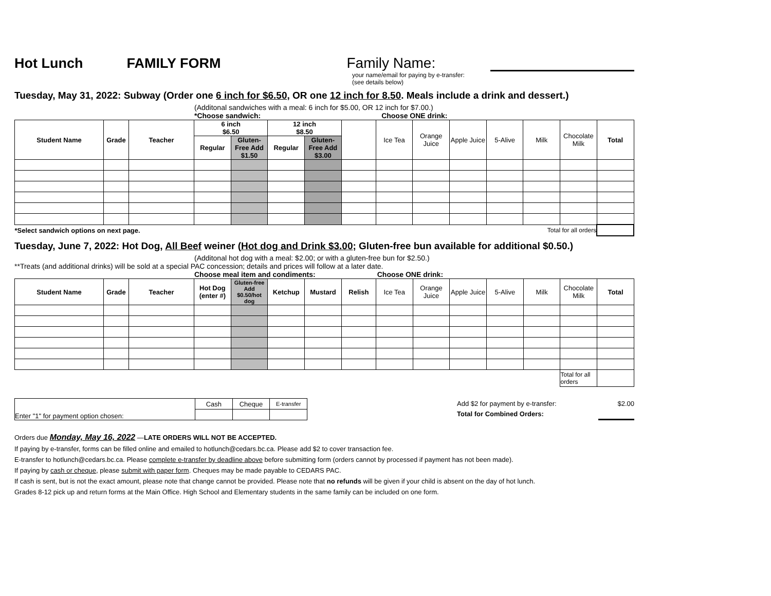Hot Lunch FAMILY FORM Family Name:
your name/email for paying by e-transfer:
(see details below)
Tuesday, May 31, 2022: Subway (Order one 6 inch for $6.50, OR one 12 inch for 8.50. Meals include a drink and dessert.)
(Additonal sandwiches with a meal: 6 inch for $5.00, OR 12 inch for $7.00.)
*Choose sandwich: Choose ONE drink:
| Student Name | Grade | Teacher | 6 inch $6.50 | | 12 inch $8.50 | | | Ice Tea | Orange Juice | Apple Juice | 5-Alive | Milk | Chocolate Milk | Total |
| | | | Regular | Gluten-Free Add $1.50 | Regular | Gluten-Free Add $3.00 | | | | | | | | |
| *Select sandwich options on next page. | | | | | | | | Total for all orders | | | | | | |
Tuesday, June 7, 2022: Hot Dog, All Beef weiner (Hot dog and Drink $3.00; Gluten-free bun available for additional $0.50.)
(Additonal hot dog with a meal: $2.00; or with a gluten-free bun for $2.50.)
**Treats (and additional drinks) will be sold at a special PAC concession; details and prices will follow at a later date.
Choose meal item and condiments: Choose ONE drink:
| Student Name | Grade | Teacher | Hot Dog (enter #) | Gluten-free Add $0.50/hot dog | Ketchup | Mustard | Relish | Ice Tea | Orange Juice | Apple Juice | 5-Alive | Milk | Chocolate Milk | Total |
| | | | | | | | | | | | | | Total for all orders | |
| Enter "1" for payment option chosen: | Cash | Cheque | E-transfer |
| Add $2 for payment by e-transfer: | $2.00 |
| Total for Combined Orders: | |
Orders due Monday, May 16, 2022 —LATE ORDERS WILL NOT BE ACCEPTED.
If paying by e-transfer, forms can be filled online and emailed to hotlunch@cedars.bc.ca. Please add $2 to cover transaction fee.
E-transfer to hotlunch@cedars.bc.ca. Please complete e-transfer by deadline above before submitting form (orders cannot by processed if payment has not been made).
If paying by cash or cheque, please submit with paper form. Cheques may be made payable to CEDARS PAC.
If cash is sent, but is not the exact amount, please note that change cannot be provided. Please note that no refunds will be given if your child is absent on the day of hot lunch.
Grades 8-12 pick up and return forms at the Main Office. High School and Elementary students in the same family can be included on one form.